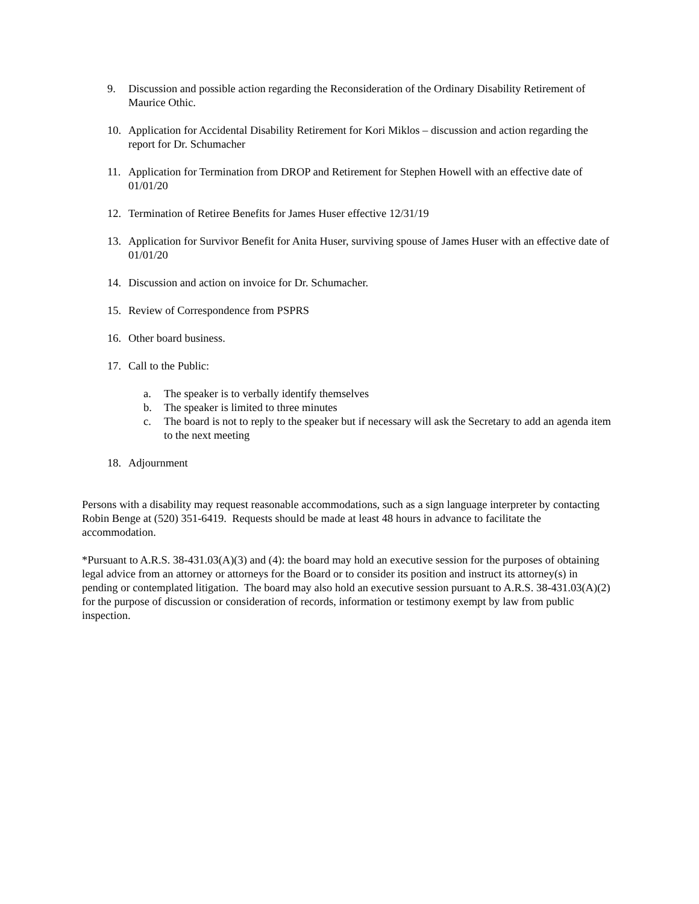9. Discussion and possible action regarding the Reconsideration of the Ordinary Disability Retirement of Maurice Othic.
10. Application for Accidental Disability Retirement for Kori Miklos – discussion and action regarding the report for Dr. Schumacher
11. Application for Termination from DROP and Retirement for Stephen Howell with an effective date of 01/01/20
12. Termination of Retiree Benefits for James Huser effective 12/31/19
13. Application for Survivor Benefit for Anita Huser, surviving spouse of James Huser with an effective date of 01/01/20
14. Discussion and action on invoice for Dr. Schumacher.
15. Review of Correspondence from PSPRS
16. Other board business.
17. Call to the Public:
a. The speaker is to verbally identify themselves
b. The speaker is limited to three minutes
c. The board is not to reply to the speaker but if necessary will ask the Secretary to add an agenda item to the next meeting
18. Adjournment
Persons with a disability may request reasonable accommodations, such as a sign language interpreter by contacting Robin Benge at (520) 351-6419. Requests should be made at least 48 hours in advance to facilitate the accommodation.
*Pursuant to A.R.S. 38-431.03(A)(3) and (4): the board may hold an executive session for the purposes of obtaining legal advice from an attorney or attorneys for the Board or to consider its position and instruct its attorney(s) in pending or contemplated litigation. The board may also hold an executive session pursuant to A.R.S. 38-431.03(A)(2) for the purpose of discussion or consideration of records, information or testimony exempt by law from public inspection.